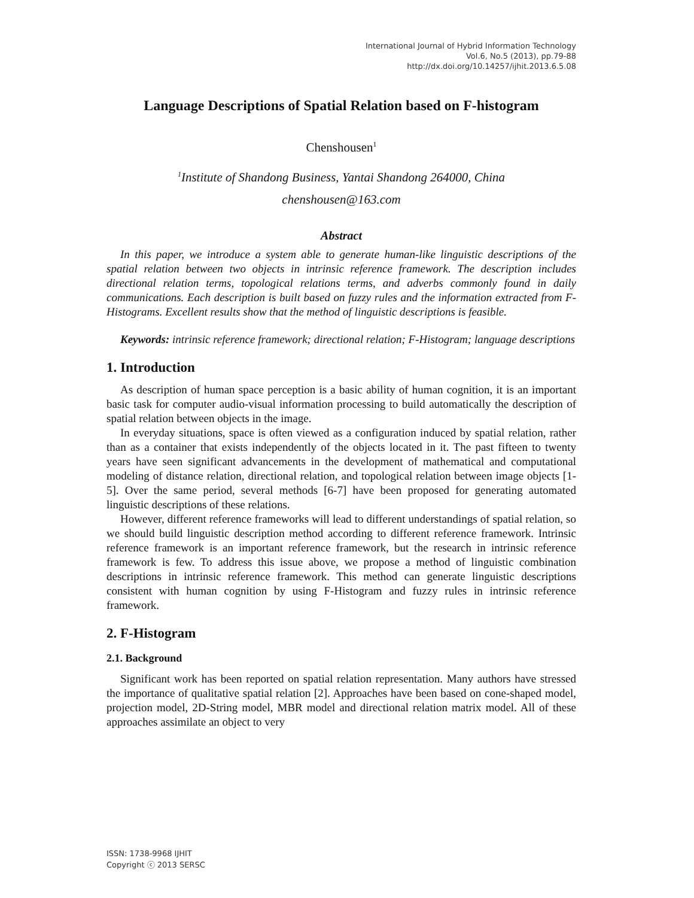International Journal of Hybrid Information Technology
Vol.6, No.5 (2013), pp.79-88
http://dx.doi.org/10.14257/ijhit.2013.6.5.08
Language Descriptions of Spatial Relation based on F-histogram
Chenshousen<sup>1</sup>
<sup>1</sup> Institute of Shandong Business, Yantai Shandong 264000, China
chenshousen@163.com
Abstract
In this paper, we introduce a system able to generate human-like linguistic descriptions of the spatial relation between two objects in intrinsic reference framework. The description includes directional relation terms, topological relations terms, and adverbs commonly found in daily communications. Each description is built based on fuzzy rules and the information extracted from F-Histograms. Excellent results show that the method of linguistic descriptions is feasible.
Keywords: intrinsic reference framework; directional relation; F-Histogram; language descriptions
1. Introduction
As description of human space perception is a basic ability of human cognition, it is an important basic task for computer audio-visual information processing to build automatically the description of spatial relation between objects in the image.
In everyday situations, space is often viewed as a configuration induced by spatial relation, rather than as a container that exists independently of the objects located in it. The past fifteen to twenty years have seen significant advancements in the development of mathematical and computational modeling of distance relation, directional relation, and topological relation between image objects [1-5]. Over the same period, several methods [6-7] have been proposed for generating automated linguistic descriptions of these relations.
However, different reference frameworks will lead to different understandings of spatial relation, so we should build linguistic description method according to different reference framework. Intrinsic reference framework is an important reference framework, but the research in intrinsic reference framework is few. To address this issue above, we propose a method of linguistic combination descriptions in intrinsic reference framework. This method can generate linguistic descriptions consistent with human cognition by using F-Histogram and fuzzy rules in intrinsic reference framework.
2. F-Histogram
2.1. Background
Significant work has been reported on spatial relation representation. Many authors have stressed the importance of qualitative spatial relation [2]. Approaches have been based on cone-shaped model, projection model, 2D-String model, MBR model and directional relation matrix model. All of these approaches assimilate an object to very
ISSN: 1738-9968 IJHIT
Copyright ⓒ 2013 SERSC